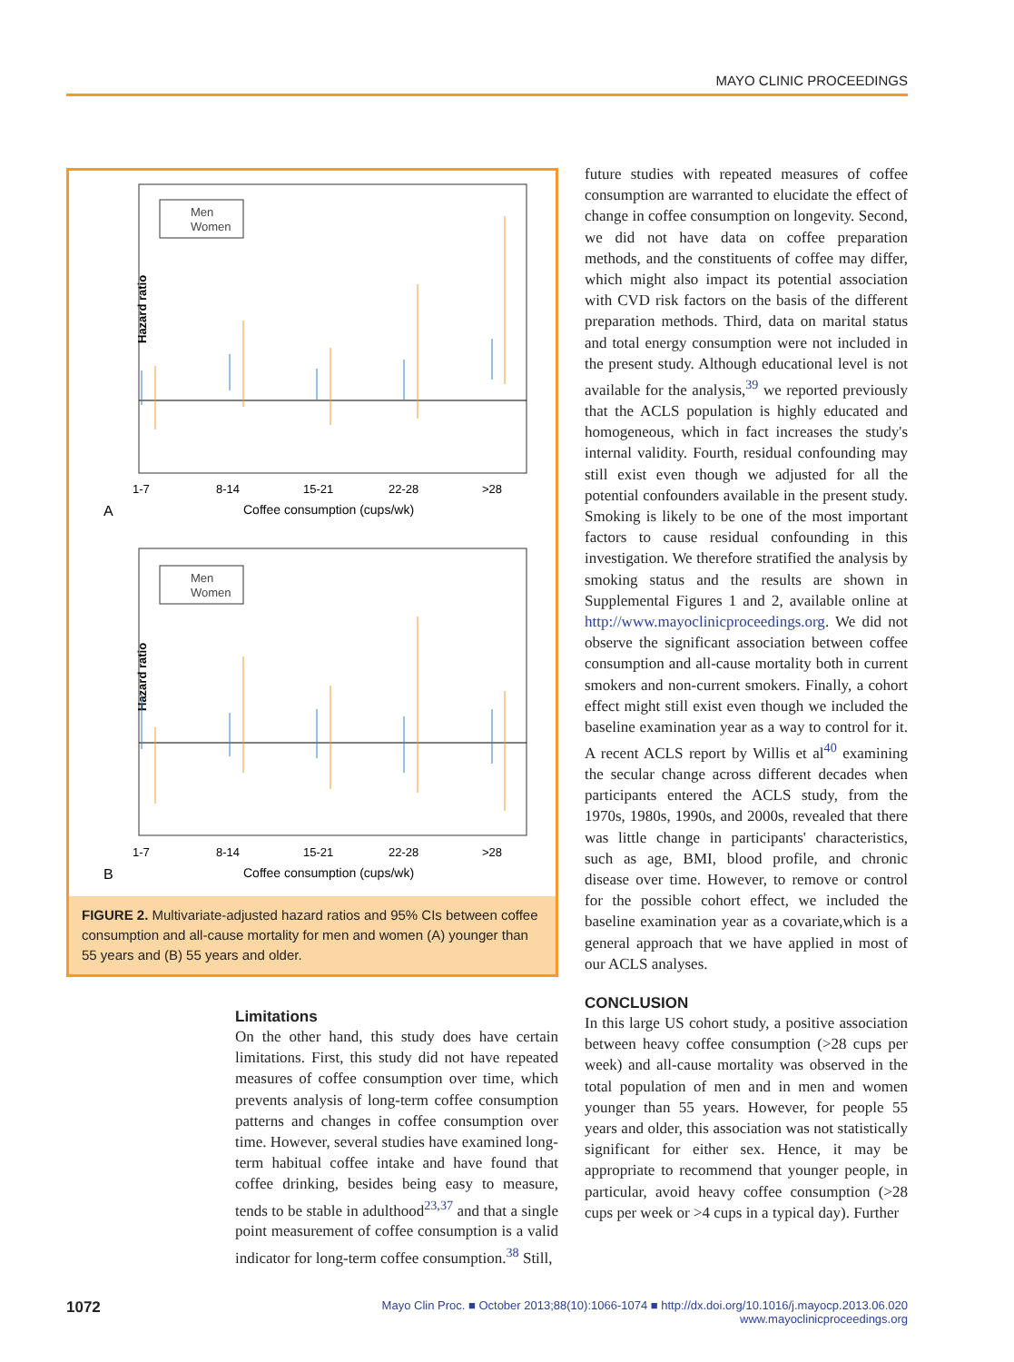MAYO CLINIC PROCEEDINGS
Hazard ratio
1-7
8-14
15-21
22-28
>28
A
Coffee consumption (cups/wk)
Men
Women
Hazard ratio
1-7
8-14
15-21
22-28
>28
B
Coffee consumption (cups/wk)
Men
Women
FIGURE 2. Multivariate-adjusted hazard ratios and 95% CIs between coffee consumption and all-cause mortality for men and women (A) younger than 55 years and (B) 55 years and older.
Limitations
On the other hand, this study does have certain limitations. First, this study did not have repeated measures of coffee consumption over time, which prevents analysis of long-term coffee consumption patterns and changes in coffee consumption over time. However, several studies have examined long-term habitual coffee intake and have found that coffee drinking, besides being easy to measure, tends to be stable in adulthood<sup>23,37</sup> and that a single point measurement of coffee consumption is a valid indicator for long-term coffee consumption.<sup>38</sup> Still,
future studies with repeated measures of coffee consumption are warranted to elucidate the effect of change in coffee consumption on longevity. Second, we did not have data on coffee preparation methods, and the constituents of coffee may differ, which might also impact its potential association with CVD risk factors on the basis of the different preparation methods. Third, data on marital status and total energy consumption were not included in the present study. Although educational level is not available for the analysis,<sup>39</sup> we reported previously that the ACLS population is highly educated and homogeneous, which in fact increases the study's internal validity. Fourth, residual confounding may still exist even though we adjusted for all the potential confounders available in the present study. Smoking is likely to be one of the most important factors to cause residual confounding in this investigation. We therefore stratified the analysis by smoking status and the results are shown in Supplemental Figures 1 and 2, available online at http://www.mayoclinicproceedings.org. We did not observe the significant association between coffee consumption and all-cause mortality both in current smokers and non-current smokers. Finally, a cohort effect might still exist even though we included the baseline examination year as a way to control for it. A recent ACLS report by Willis et al<sup>40</sup> examining the secular change across different decades when participants entered the ACLS study, from the 1970s, 1980s, 1990s, and 2000s, revealed that there was little change in participants' characteristics, such as age, BMI, blood profile, and chronic disease over time. However, to remove or control for the possible cohort effect, we included the baseline examination year as a covariate,which is a general approach that we have applied in most of our ACLS analyses.
CONCLUSION
In this large US cohort study, a positive association between heavy coffee consumption (>28 cups per week) and all-cause mortality was observed in the total population of men and in men and women younger than 55 years. However, for people 55 years and older, this association was not statistically significant for either sex. Hence, it may be appropriate to recommend that younger people, in particular, avoid heavy coffee consumption (>28 cups per week or >4 cups in a typical day). Further
1072
Mayo Clin Proc. ■ October 2013;88(10):1066-1074 ■ http://dx.doi.org/10.1016/j.mayocp.2013.06.020
www.mayoclinicproceedings.org